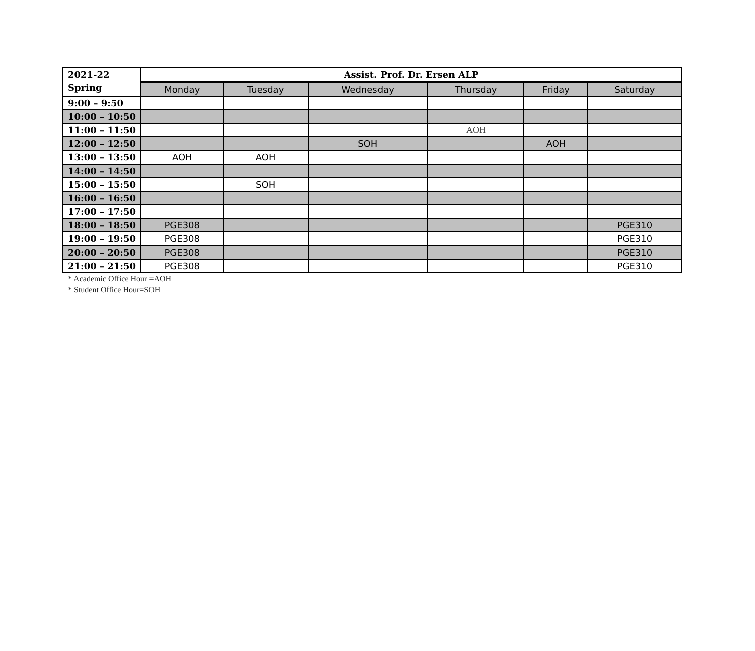| 2021-22 Spring | Assist. Prof. Dr. Ersen ALP | | | | | |
| | Monday | Tuesday | Wednesday | Thursday | Friday | Saturday |
| 9:00 – 9:50 | | | | | | |
| 10:00 – 10:50 | | | | | | |
| 11:00 – 11:50 | | | | AOH | | |
| 12:00 – 12:50 | | | SOH | | AOH | |
| 13:00 – 13:50 | AOH | AOH | | | | |
| 14:00 – 14:50 | | | | | | |
| 15:00 – 15:50 | | SOH | | | | |
| 16:00 – 16:50 | | | | | | |
| 17:00 – 17:50 | | | | | | |
| 18:00 – 18:50 | PGE308 | | | | | PGE310 |
| 19:00 – 19:50 | PGE308 | | | | | PGE310 |
| 20:00 – 20:50 | PGE308 | | | | | PGE310 |
| 21:00 – 21:50 | PGE308 | | | | | PGE310 |
* Academic Office Hour =AOH
* Student Office Hour=SOH